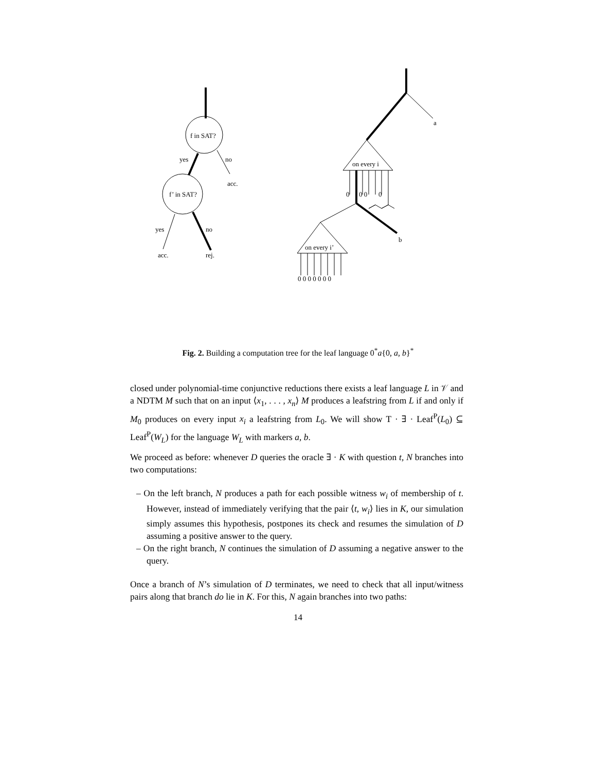f in SAT?
yes
no
acc.
f’ in SAT?
yes
no
acc.
rej.
a
on every i
0
0 0
0
b
on every i’
0 0 0 0 0 0 0
Fig. 2. Building a computation tree for the leaf language 0<sup>*</sup>a{0, a, b}<sup>*</sup>
closed under polynomial-time conjunctive reductions there exists a leaf language L in 𝒱 and a NDTM M such that on an input ⟨x<sub>1</sub>, . . . , x<sub>n</sub>⟩ M produces a leafstring from L if and only if M<sub>0</sub> produces on every input x<sub>i</sub> a leafstring from L<sub>0</sub>. We will show T · ∃ · Leaf<sup>P</sup>(L<sub>0</sub>) ⊆ Leaf<sup>P</sup>(W<sub>L</sub>) for the language W<sub>L</sub> with markers a, b.
We proceed as before: whenever D queries the oracle ∃ · K with question t, N branches into two computations:
– On the left branch, N produces a path for each possible witness w<sub>i</sub> of membership of t. However, instead of immediately verifying that the pair ⟨t, w<sub>i</sub>⟩ lies in K, our simulation simply assumes this hypothesis, postpones its check and resumes the simulation of D assuming a positive answer to the query.
– On the right branch, N continues the simulation of D assuming a negative answer to the query.
Once a branch of N’s simulation of D terminates, we need to check that all input/witness pairs along that branch do lie in K. For this, N again branches into two paths:
14